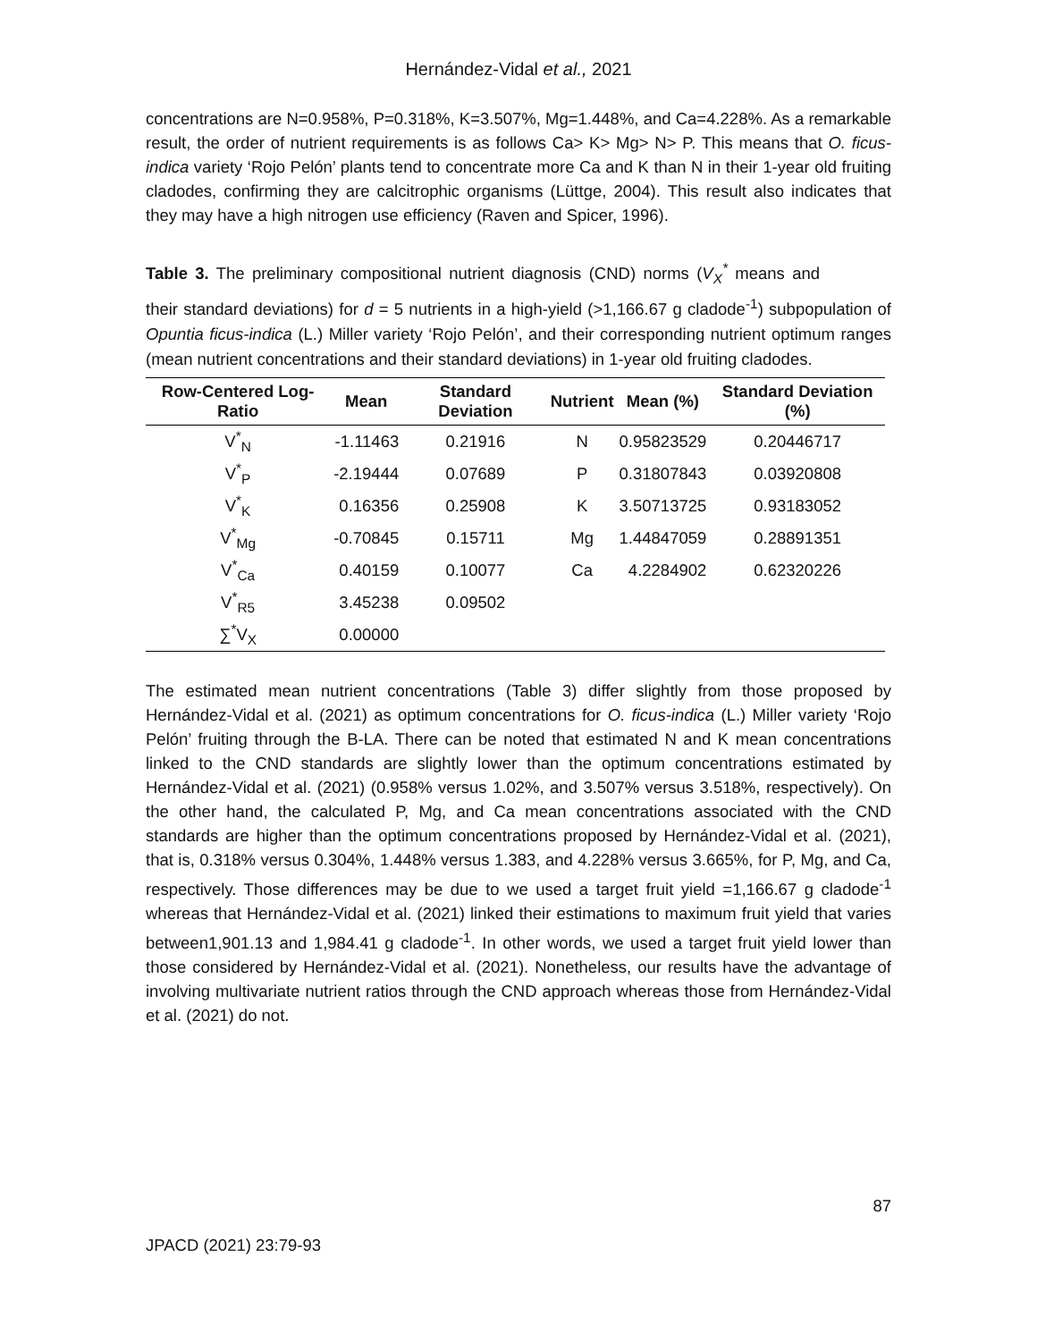Hernández-Vidal et al., 2021
concentrations are N=0.958%, P=0.318%, K=3.507%, Mg=1.448%, and Ca=4.228%. As a remarkable result, the order of nutrient requirements is as follows Ca> K> Mg> N> P. This means that O. ficus-indica variety ‘Rojo Pelón’ plants tend to concentrate more Ca and K than N in their 1-year old fruiting cladodes, confirming they are calcitrophic organisms (Lüttge, 2004). This result also indicates that they may have a high nitrogen use efficiency (Raven and Spicer, 1996).
Table 3. The preliminary compositional nutrient diagnosis (CND) norms (V<sub>X</sub><sup>*</sup> means and their standard deviations) for d = 5 nutrients in a high-yield (>1,166.67 g cladode<sup>-1</sup>) subpopulation of Opuntia ficus-indica (L.) Miller variety ‘Rojo Pelón’, and their corresponding nutrient optimum ranges (mean nutrient concentrations and their standard deviations) in 1-year old fruiting cladodes.
| Row-Centered Log-Ratio | Mean | Standard Deviation | Nutrient | Mean (%) | Standard Deviation (%) |
| --- | --- | --- | --- | --- | --- |
| V<sup>*</sup><sub>N</sub> | -1.11463 | 0.21916 | N | 0.95823529 | 0.20446717 |
| V<sup>*</sup><sub>P</sub> | -2.19444 | 0.07689 | P | 0.31807843 | 0.03920808 |
| V<sup>*</sup><sub>K</sub> | 0.16356 | 0.25908 | K | 3.50713725 | 0.93183052 |
| V<sup>*</sup><sub>Mg</sub> | -0.70845 | 0.15711 | Mg | 1.44847059 | 0.28891351 |
| V<sup>*</sup><sub>Ca</sub> | 0.40159 | 0.10077 | Ca | 4.2284902 | 0.62320226 |
| V<sup>*</sup><sub>R5</sub> | 3.45238 | 0.09502 | | | |
| ∑<sup>*</sup>V<sub>X</sub> | 0.00000 | | | | |
The estimated mean nutrient concentrations (Table 3) differ slightly from those proposed by Hernández-Vidal et al. (2021) as optimum concentrations for O. ficus-indica (L.) Miller variety ‘Rojo Pelón’ fruiting through the B-LA. There can be noted that estimated N and K mean concentrations linked to the CND standards are slightly lower than the optimum concentrations estimated by Hernández-Vidal et al. (2021) (0.958% versus 1.02%, and 3.507% versus 3.518%, respectively). On the other hand, the calculated P, Mg, and Ca mean concentrations associated with the CND standards are higher than the optimum concentrations proposed by Hernández-Vidal et al. (2021), that is, 0.318% versus 0.304%, 1.448% versus 1.383, and 4.228% versus 3.665%, for P, Mg, and Ca, respectively. Those differences may be due to we used a target fruit yield =1,166.67 g cladode<sup>-1</sup> whereas that Hernández-Vidal et al. (2021) linked their estimations to maximum fruit yield that varies between1,901.13 and 1,984.41 g cladode<sup>-1</sup>. In other words, we used a target fruit yield lower than those considered by Hernández-Vidal et al. (2021). Nonetheless, our results have the advantage of involving multivariate nutrient ratios through the CND approach whereas those from Hernández-Vidal et al. (2021) do not.
87
JPACD (2021) 23:79-93